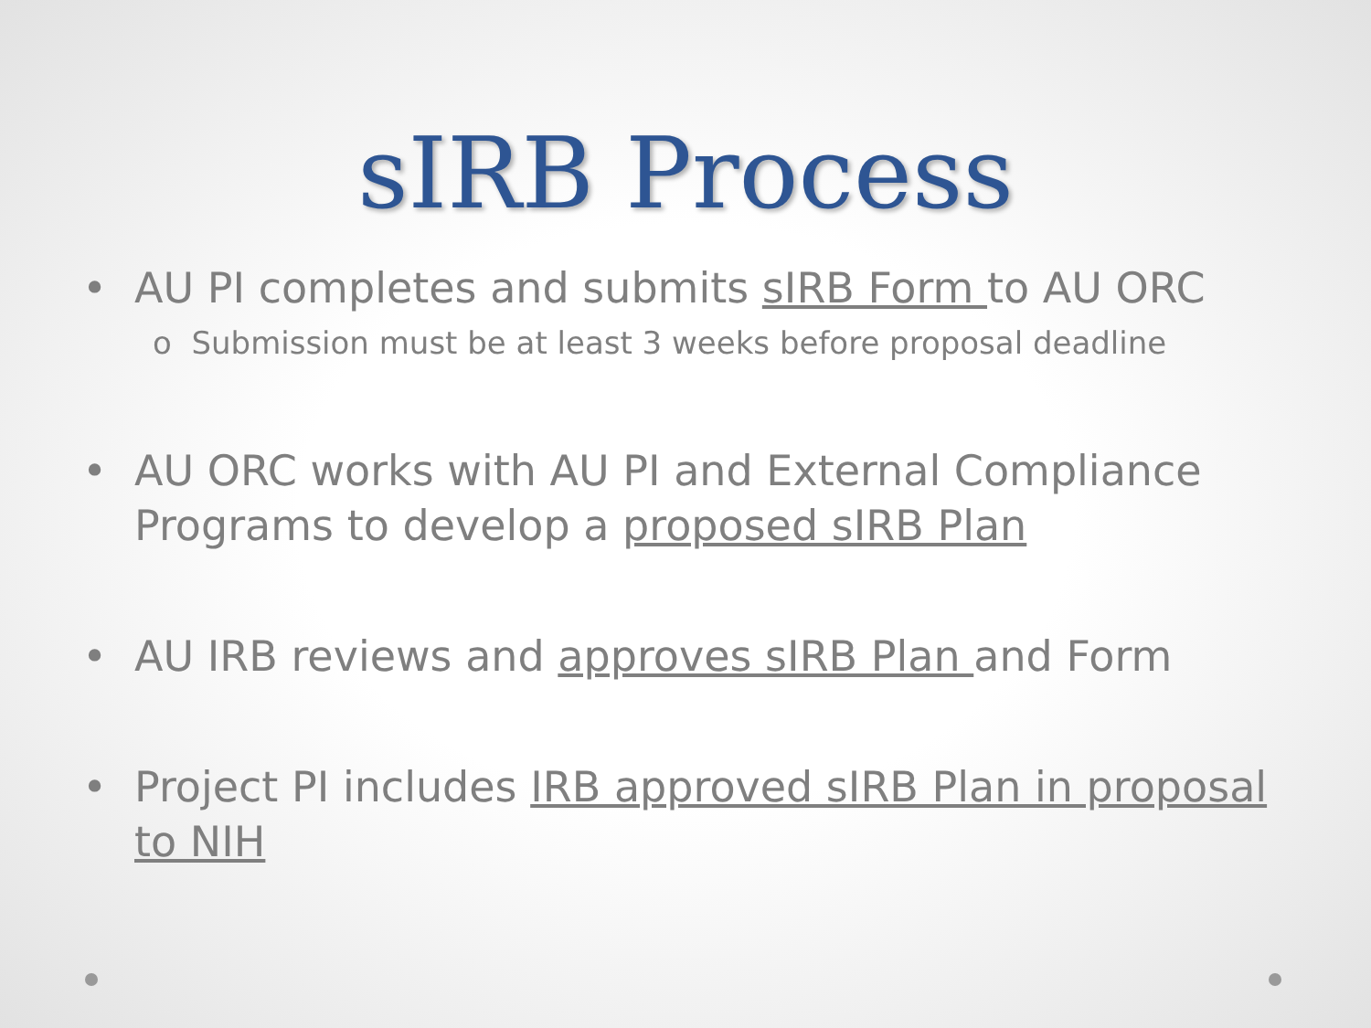sIRB Process
• AU PI completes and submits sIRB Form to AU ORC
o Submission must be at least 3 weeks before proposal deadline
• AU ORC works with AU PI and External Compliance Programs to develop a proposed sIRB Plan
• AU IRB reviews and approves sIRB Plan and Form
• Project PI includes IRB approved sIRB Plan in proposal to NIH